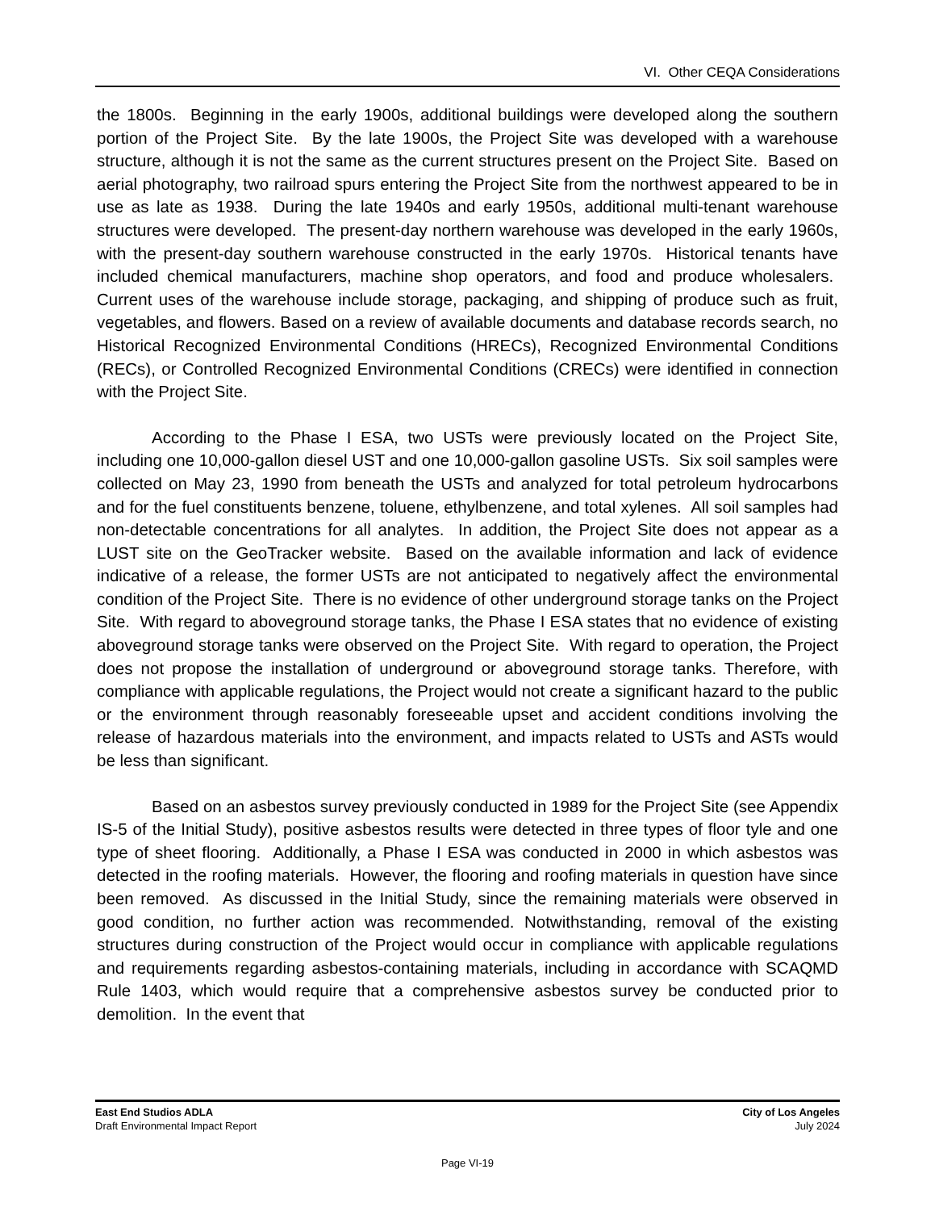VI. Other CEQA Considerations
the 1800s. Beginning in the early 1900s, additional buildings were developed along the southern portion of the Project Site. By the late 1900s, the Project Site was developed with a warehouse structure, although it is not the same as the current structures present on the Project Site. Based on aerial photography, two railroad spurs entering the Project Site from the northwest appeared to be in use as late as 1938. During the late 1940s and early 1950s, additional multi-tenant warehouse structures were developed. The present-day northern warehouse was developed in the early 1960s, with the present-day southern warehouse constructed in the early 1970s. Historical tenants have included chemical manufacturers, machine shop operators, and food and produce wholesalers. Current uses of the warehouse include storage, packaging, and shipping of produce such as fruit, vegetables, and flowers. Based on a review of available documents and database records search, no Historical Recognized Environmental Conditions (HRECs), Recognized Environmental Conditions (RECs), or Controlled Recognized Environmental Conditions (CRECs) were identified in connection with the Project Site.
According to the Phase I ESA, two USTs were previously located on the Project Site, including one 10,000-gallon diesel UST and one 10,000-gallon gasoline USTs. Six soil samples were collected on May 23, 1990 from beneath the USTs and analyzed for total petroleum hydrocarbons and for the fuel constituents benzene, toluene, ethylbenzene, and total xylenes. All soil samples had non-detectable concentrations for all analytes. In addition, the Project Site does not appear as a LUST site on the GeoTracker website. Based on the available information and lack of evidence indicative of a release, the former USTs are not anticipated to negatively affect the environmental condition of the Project Site. There is no evidence of other underground storage tanks on the Project Site. With regard to aboveground storage tanks, the Phase I ESA states that no evidence of existing aboveground storage tanks were observed on the Project Site. With regard to operation, the Project does not propose the installation of underground or aboveground storage tanks. Therefore, with compliance with applicable regulations, the Project would not create a significant hazard to the public or the environment through reasonably foreseeable upset and accident conditions involving the release of hazardous materials into the environment, and impacts related to USTs and ASTs would be less than significant.
Based on an asbestos survey previously conducted in 1989 for the Project Site (see Appendix IS-5 of the Initial Study), positive asbestos results were detected in three types of floor tyle and one type of sheet flooring. Additionally, a Phase I ESA was conducted in 2000 in which asbestos was detected in the roofing materials. However, the flooring and roofing materials in question have since been removed. As discussed in the Initial Study, since the remaining materials were observed in good condition, no further action was recommended. Notwithstanding, removal of the existing structures during construction of the Project would occur in compliance with applicable regulations and requirements regarding asbestos-containing materials, including in accordance with SCAQMD Rule 1403, which would require that a comprehensive asbestos survey be conducted prior to demolition. In the event that
East End Studios ADLA
Draft Environmental Impact Report
City of Los Angeles
July 2024
Page VI-19